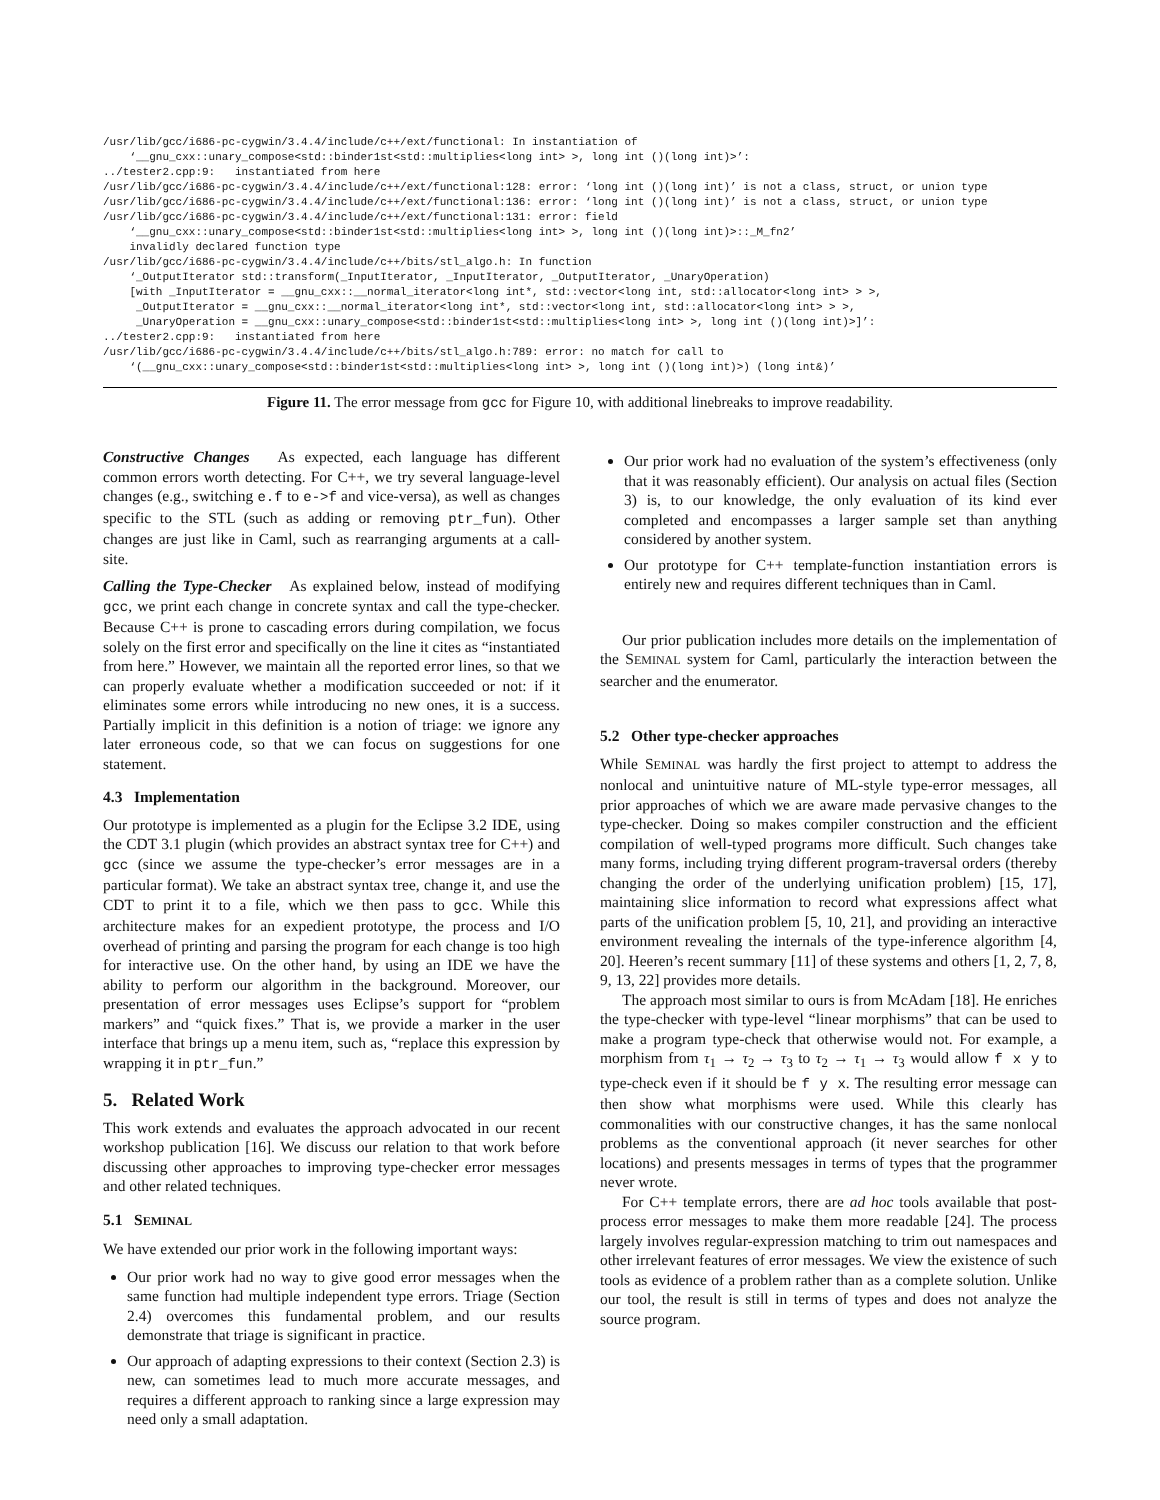/usr/lib/gcc/i686-pc-cygwin/3.4.4/include/c++/ext/functional: In instantiation of
    ‘__gnu_cxx::unary_compose<std::binder1st<std::multiplies<long int> >, long int ()(long int)>’:
../tester2.cpp:9:   instantiated from here
/usr/lib/gcc/i686-pc-cygwin/3.4.4/include/c++/ext/functional:128: error: ‘long int ()(long int)’ is not a class, struct, or union type
/usr/lib/gcc/i686-pc-cygwin/3.4.4/include/c++/ext/functional:136: error: ‘long int ()(long int)’ is not a class, struct, or union type
/usr/lib/gcc/i686-pc-cygwin/3.4.4/include/c++/ext/functional:131: error: field
    ‘__gnu_cxx::unary_compose<std::binder1st<std::multiplies<long int> >, long int ()(long int)>::_M_fn2’
    invalidly declared function type
/usr/lib/gcc/i686-pc-cygwin/3.4.4/include/c++/bits/stl_algo.h: In function
    ‘_OutputIterator std::transform(_InputIterator, _InputIterator, _OutputIterator, _UnaryOperation)
    [with _InputIterator = __gnu_cxx::__normal_iterator<long int*, std::vector<long int, std::allocator<long int> > >,
     _OutputIterator = __gnu_cxx::__normal_iterator<long int*, std::vector<long int, std::allocator<long int> > >,
     _UnaryOperation = __gnu_cxx::unary_compose<std::binder1st<std::multiplies<long int> >, long int ()(long int)>]’:
../tester2.cpp:9:   instantiated from here
/usr/lib/gcc/i686-pc-cygwin/3.4.4/include/c++/bits/stl_algo.h:789: error: no match for call to
    ‘(__gnu_cxx::unary_compose<std::binder1st<std::multiplies<long int> >, long int ()(long int)>) (long int&)’
Figure 11. The error message from gcc for Figure 10, with additional linebreaks to improve readability.
Constructive Changes As expected, each language has different common errors worth detecting. For C++, we try several language-level changes (e.g., switching e.f to e->f and vice-versa), as well as changes specific to the STL (such as adding or removing ptr_fun). Other changes are just like in Caml, such as rearranging arguments at a call-site.
Calling the Type-Checker As explained below, instead of modifying gcc, we print each change in concrete syntax and call the type-checker. Because C++ is prone to cascading errors during compilation, we focus solely on the first error and specifically on the line it cites as “instantiated from here.” However, we maintain all the reported error lines, so that we can properly evaluate whether a modification succeeded or not: if it eliminates some errors while introducing no new ones, it is a success. Partially implicit in this definition is a notion of triage: we ignore any later erroneous code, so that we can focus on suggestions for one statement.
4.3 Implementation
Our prototype is implemented as a plugin for the Eclipse 3.2 IDE, using the CDT 3.1 plugin (which provides an abstract syntax tree for C++) and gcc (since we assume the type-checker’s error messages are in a particular format). We take an abstract syntax tree, change it, and use the CDT to print it to a file, which we then pass to gcc. While this architecture makes for an expedient prototype, the process and I/O overhead of printing and parsing the program for each change is too high for interactive use. On the other hand, by using an IDE we have the ability to perform our algorithm in the background. Moreover, our presentation of error messages uses Eclipse’s support for “problem markers” and “quick fixes.” That is, we provide a marker in the user interface that brings up a menu item, such as, “replace this expression by wrapping it in ptr_fun.”
5. Related Work
This work extends and evaluates the approach advocated in our recent workshop publication [16]. We discuss our relation to that work before discussing other approaches to improving type-checker error messages and other related techniques.
5.1 SEMINAL
We have extended our prior work in the following important ways:
Our prior work had no way to give good error messages when the same function had multiple independent type errors. Triage (Section 2.4) overcomes this fundamental problem, and our results demonstrate that triage is significant in practice.
Our approach of adapting expressions to their context (Section 2.3) is new, can sometimes lead to much more accurate messages, and requires a different approach to ranking since a large expression may need only a small adaptation.
Our prior work had no evaluation of the system’s effectiveness (only that it was reasonably efficient). Our analysis on actual files (Section 3) is, to our knowledge, the only evaluation of its kind ever completed and encompasses a larger sample set than anything considered by another system.
Our prototype for C++ template-function instantiation errors is entirely new and requires different techniques than in Caml.
Our prior publication includes more details on the implementation of the SEMINAL system for Caml, particularly the interaction between the searcher and the enumerator.
5.2 Other type-checker approaches
While SEMINAL was hardly the first project to attempt to address the nonlocal and unintuitive nature of ML-style type-error messages, all prior approaches of which we are aware made pervasive changes to the type-checker. Doing so makes compiler construction and the efficient compilation of well-typed programs more difficult. Such changes take many forms, including trying different program-traversal orders (thereby changing the order of the underlying unification problem) [15, 17], maintaining slice information to record what expressions affect what parts of the unification problem [5, 10, 21], and providing an interactive environment revealing the internals of the type-inference algorithm [4, 20]. Heeren’s recent summary [11] of these systems and others [1, 2, 7, 8, 9, 13, 22] provides more details.
The approach most similar to ours is from McAdam [18]. He enriches the type-checker with type-level “linear morphisms” that can be used to make a program type-check that otherwise would not. For example, a morphism from τ<sub>1</sub> → τ<sub>2</sub> → τ<sub>3</sub> to τ<sub>2</sub> → τ<sub>1</sub> → τ<sub>3</sub> would allow f x y to type-check even if it should be f y x. The resulting error message can then show what morphisms were used. While this clearly has commonalities with our constructive changes, it has the same nonlocal problems as the conventional approach (it never searches for other locations) and presents messages in terms of types that the programmer never wrote.
For C++ template errors, there are ad hoc tools available that post-process error messages to make them more readable [24]. The process largely involves regular-expression matching to trim out namespaces and other irrelevant features of error messages. We view the existence of such tools as evidence of a problem rather than as a complete solution. Unlike our tool, the result is still in terms of types and does not analyze the source program.